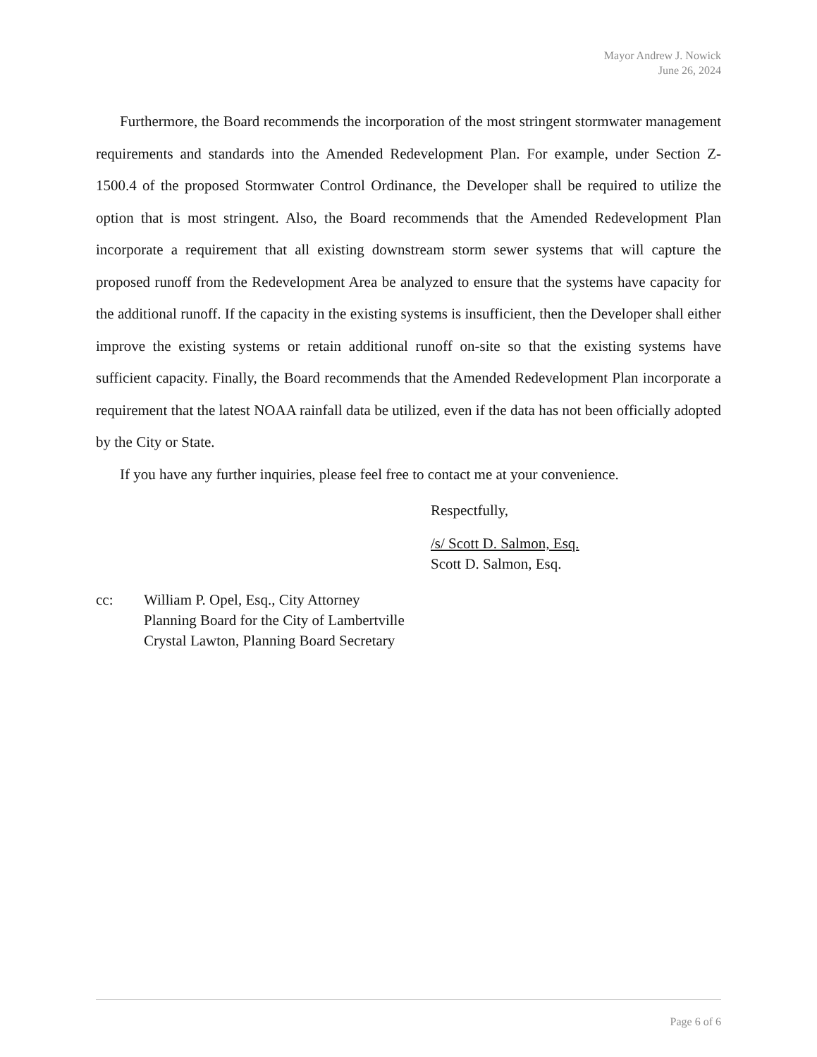Mayor Andrew J. Nowick
June 26, 2024
Furthermore, the Board recommends the incorporation of the most stringent stormwater management requirements and standards into the Amended Redevelopment Plan. For example, under Section Z-1500.4 of the proposed Stormwater Control Ordinance, the Developer shall be required to utilize the option that is most stringent. Also, the Board recommends that the Amended Redevelopment Plan incorporate a requirement that all existing downstream storm sewer systems that will capture the proposed runoff from the Redevelopment Area be analyzed to ensure that the systems have capacity for the additional runoff. If the capacity in the existing systems is insufficient, then the Developer shall either improve the existing systems or retain additional runoff on-site so that the existing systems have sufficient capacity. Finally, the Board recommends that the Amended Redevelopment Plan incorporate a requirement that the latest NOAA rainfall data be utilized, even if the data has not been officially adopted by the City or State.
If you have any further inquiries, please feel free to contact me at your convenience.
Respectfully,
/s/ Scott D. Salmon, Esq.
Scott D. Salmon, Esq.
cc: William P. Opel, Esq., City Attorney
Planning Board for the City of Lambertville
Crystal Lawton, Planning Board Secretary
Page 6 of 6